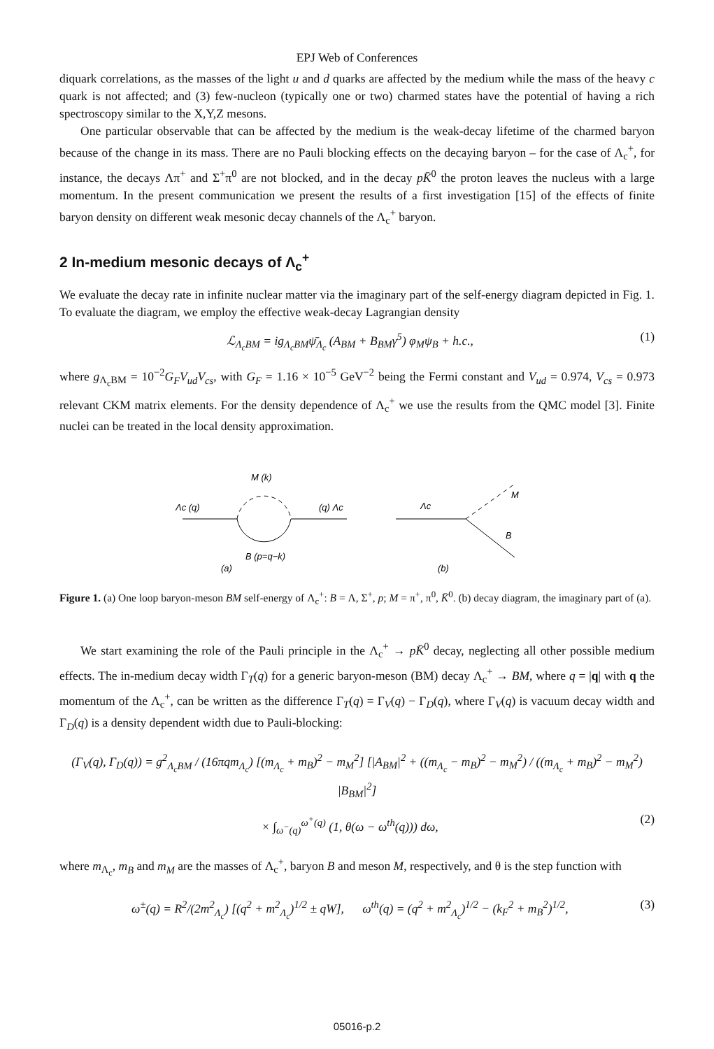EPJ Web of Conferences
diquark correlations, as the masses of the light u and d quarks are affected by the medium while the mass of the heavy c quark is not affected; and (3) few-nucleon (typically one or two) charmed states have the potential of having a rich spectroscopy similar to the X,Y,Z mesons.
One particular observable that can be affected by the medium is the weak-decay lifetime of the charmed baryon because of the change in its mass. There are no Pauli blocking effects on the decaying baryon – for the case of Λ<sub>c</sub><sup>+</sup>, for instance, the decays Λπ<sup>+</sup> and Σ<sup>+</sup>π<sup>0</sup> are not blocked, and in the decay pK̄<sup>0</sup> the proton leaves the nucleus with a large momentum. In the present communication we present the results of a first investigation [15] of the effects of finite baryon density on different weak mesonic decay channels of the Λ<sub>c</sub><sup>+</sup> baryon.
2 In-medium mesonic decays of Λ<sub>c</sub><sup>+</sup>
We evaluate the decay rate in infinite nuclear matter via the imaginary part of the self-energy diagram depicted in Fig. 1. To evaluate the diagram, we employ the effective weak-decay Lagrangian density
ℒ<sub>Λ<sub>c</sub>BM</sub> = ig<sub>Λ<sub>c</sub>BM</sub>ψ̄<sub>Λ<sub>c</sub></sub> (A<sub>BM</sub> + B<sub>BM</sub>γ<sup>5</sup>) φ<sub>M</sub>ψ<sub>B</sub> + h.c., (1)
where g<sub>Λ<sub>c</sub>BM</sub> = 10<sup>−2</sup>G<sub>F</sub>V<sub>ud</sub>V<sub>cs</sub>, with G<sub>F</sub> = 1.16 × 10<sup>−5</sup> GeV<sup>−2</sup> being the Fermi constant and V<sub>ud</sub> = 0.974, V<sub>cs</sub> = 0.973 relevant CKM matrix elements. For the density dependence of Λ<sub>c</sub><sup>+</sup> we use the results from the QMC model [3]. Finite nuclei can be treated in the local density approximation.
Λc (q)
(q) Λc
M (k)
B (p=q−k)
(a)
Λc
M
B
(b)
Figure 1. (a) One loop baryon-meson BM self-energy of Λ<sub>c</sub><sup>+</sup>: B = Λ, Σ<sup>+</sup>, p; M = π<sup>+</sup>, π<sup>0</sup>, K̄<sup>0</sup>. (b) decay diagram, the imaginary part of (a).
We start examining the role of the Pauli principle in the Λ<sub>c</sub><sup>+</sup> → pK̄<sup>0</sup> decay, neglecting all other possible medium effects. The in-medium decay width Γ<sub>T</sub>(q) for a generic baryon-meson (BM) decay Λ<sub>c</sub><sup>+</sup> → BM, where q = |q| with q the momentum of the Λ<sub>c</sub><sup>+</sup>, can be written as the difference Γ<sub>T</sub>(q) = Γ<sub>V</sub>(q) − Γ<sub>D</sub>(q), where Γ<sub>V</sub>(q) is vacuum decay width and Γ<sub>D</sub>(q) is a density dependent width due to Pauli-blocking:
(Γ<sub>V</sub>(q), Γ<sub>D</sub>(q)) = g<sup>2</sup><sub>Λ<sub>c</sub>BM</sub> / (16πqm<sub>Λ<sub>c</sub></sub>) [(m<sub>Λ<sub>c</sub></sub> + m<sub>B</sub>)<sup>2</sup> − m<sub>M</sub><sup>2</sup>] [|A<sub>BM</sub>|<sup>2</sup> + ((m<sub>Λ<sub>c</sub></sub> − m<sub>B</sub>)<sup>2</sup> − m<sub>M</sub><sup>2</sup>) / ((m<sub>Λ<sub>c</sub></sub> + m<sub>B</sub>)<sup>2</sup> − m<sub>M</sub><sup>2</sup>) |B<sub>BM</sub>|<sup>2</sup>]
× ∫<sub>ω<sup>−</sup>(q)</sub><sup>ω<sup>+</sup>(q)</sup> (1, θ(ω − ω<sup>th</sup>(q))) dω, (2)
where m<sub>Λ<sub>c</sub></sub>, m<sub>B</sub> and m<sub>M</sub> are the masses of Λ<sub>c</sub><sup>+</sup>, baryon B and meson M, respectively, and θ is the step function with
ω<sup>±</sup>(q) = R<sup>2</sup>/(2m<sup>2</sup><sub>Λ<sub>c</sub></sub>) [(q<sup>2</sup> + m<sup>2</sup><sub>Λ<sub>c</sub></sub>)<sup>1/2</sup> ± qW], ω<sup>th</sup>(q) = (q<sup>2</sup> + m<sup>2</sup><sub>Λ<sub>c</sub></sub>)<sup>1/2</sup> − (k<sub>F</sub><sup>2</sup> + m<sub>B</sub><sup>2</sup>)<sup>1/2</sup>, (3)
05016-p.2